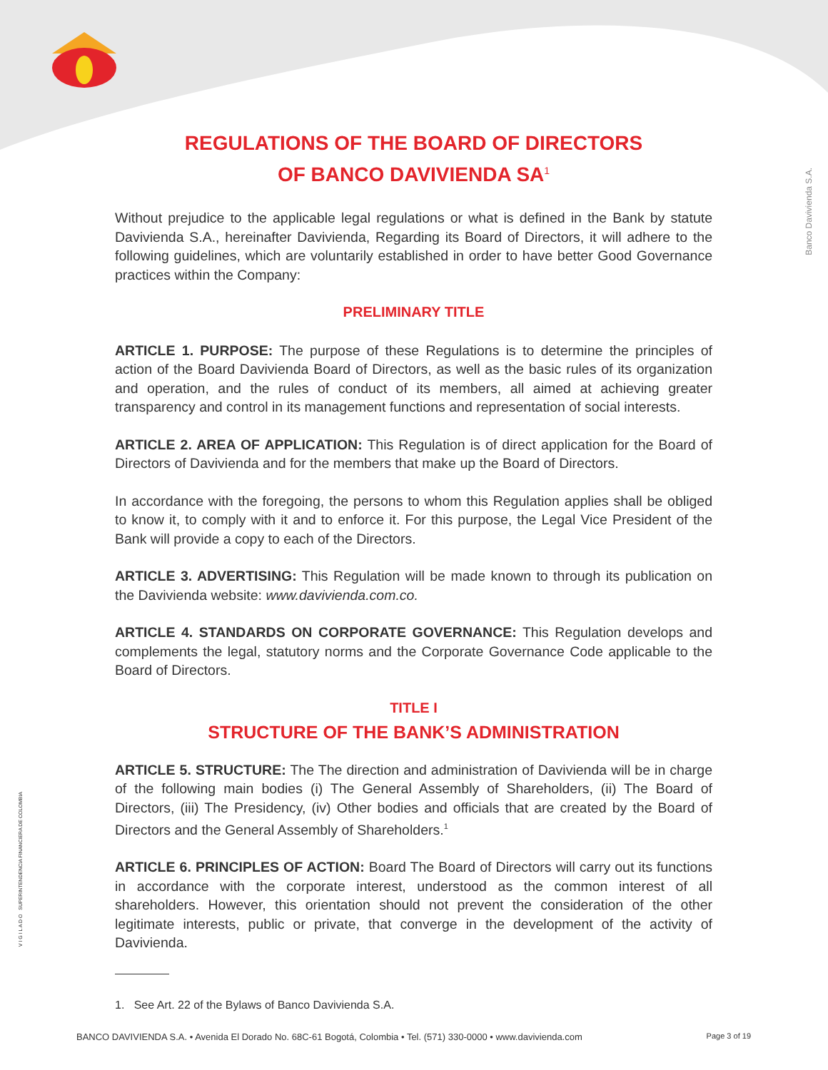Banco Davivienda S.A.
V I G I L A D O SUPERINTENDENCIA FINANCIERA DE COLOMBIA
REGULATIONS OF THE BOARD OF DIRECTORS
OF BANCO DAVIVIENDA SA<sup>1</sup>
Without prejudice to the applicable legal regulations or what is defined in the Bank by statute Davivienda S.A., hereinafter Davivienda, Regarding its Board of Directors, it will adhere to the following guidelines, which are voluntarily established in order to have better Good Governance practices within the Company:
PRELIMINARY TITLE
ARTICLE 1. PURPOSE: The purpose of these Regulations is to determine the principles of action of the Board Davivienda Board of Directors, as well as the basic rules of its organization and operation, and the rules of conduct of its members, all aimed at achieving greater transparency and control in its management functions and representation of social interests.
ARTICLE 2. AREA OF APPLICATION: This Regulation is of direct application for the Board of Directors of Davivienda and for the members that make up the Board of Directors.
In accordance with the foregoing, the persons to whom this Regulation applies shall be obliged to know it, to comply with it and to enforce it. For this purpose, the Legal Vice President of the Bank will provide a copy to each of the Directors.
ARTICLE 3. ADVERTISING: This Regulation will be made known to through its publication on the Davivienda website: www.davivienda.com.co.
ARTICLE 4. STANDARDS ON CORPORATE GOVERNANCE: This Regulation develops and complements the legal, statutory norms and the Corporate Governance Code applicable to the Board of Directors.
TITLE I
STRUCTURE OF THE BANK’S ADMINISTRATION
ARTICLE 5. STRUCTURE: The The direction and administration of Davivienda will be in charge of the following main bodies (i) The General Assembly of Shareholders, (ii) The Board of Directors, (iii) The Presidency, (iv) Other bodies and officials that are created by the Board of Directors and the General Assembly of Shareholders.<sup>1</sup>
ARTICLE 6. PRINCIPLES OF ACTION: Board The Board of Directors will carry out its functions in accordance with the corporate interest, understood as the common interest of all shareholders. However, this orientation should not prevent the consideration of the other legitimate interests, public or private, that converge in the development of the activity of Davivienda.
1. See Art. 22 of the Bylaws of Banco Davivienda S.A.
BANCO DAVIVIENDA S.A. • Avenida El Dorado No. 68C-61 Bogotá, Colombia • Tel. (571) 330-0000 • www.davivienda.com Page 3 of 19